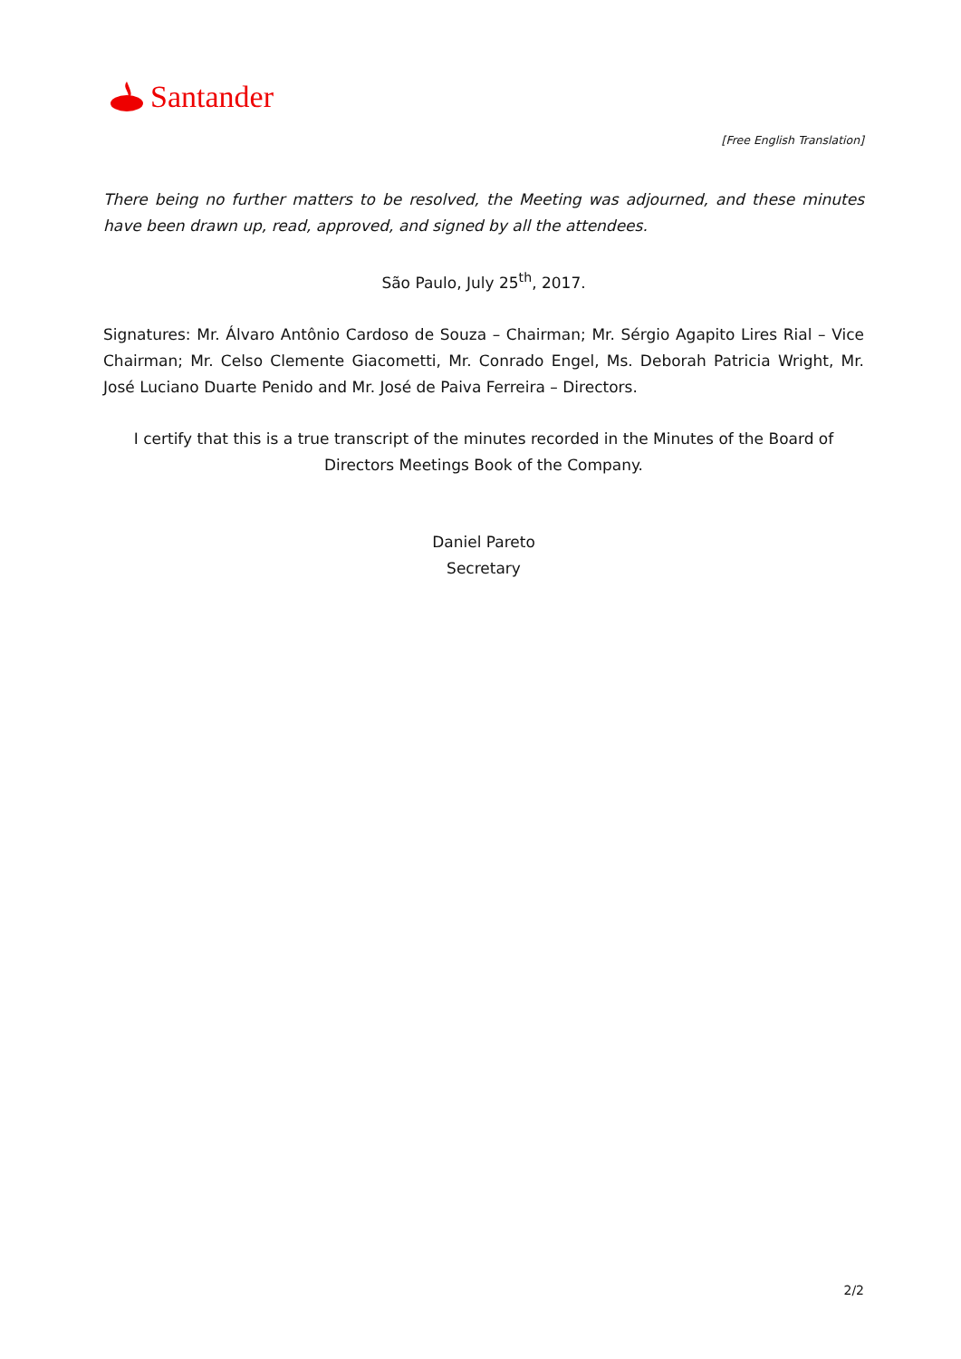Santander
[Free English Translation]
There being no further matters to be resolved, the Meeting was adjourned, and these minutes have been drawn up, read, approved, and signed by all the attendees.
São Paulo, July 25<sup>th</sup>, 2017.
Signatures: Mr. Álvaro Antônio Cardoso de Souza – Chairman; Mr. Sérgio Agapito Lires Rial – Vice Chairman; Mr. Celso Clemente Giacometti, Mr. Conrado Engel, Ms. Deborah Patricia Wright, Mr. José Luciano Duarte Penido and Mr. José de Paiva Ferreira – Directors.
I certify that this is a true transcript of the minutes recorded in the Minutes of the Board of Directors Meetings Book of the Company.
Daniel Pareto
Secretary
2/2